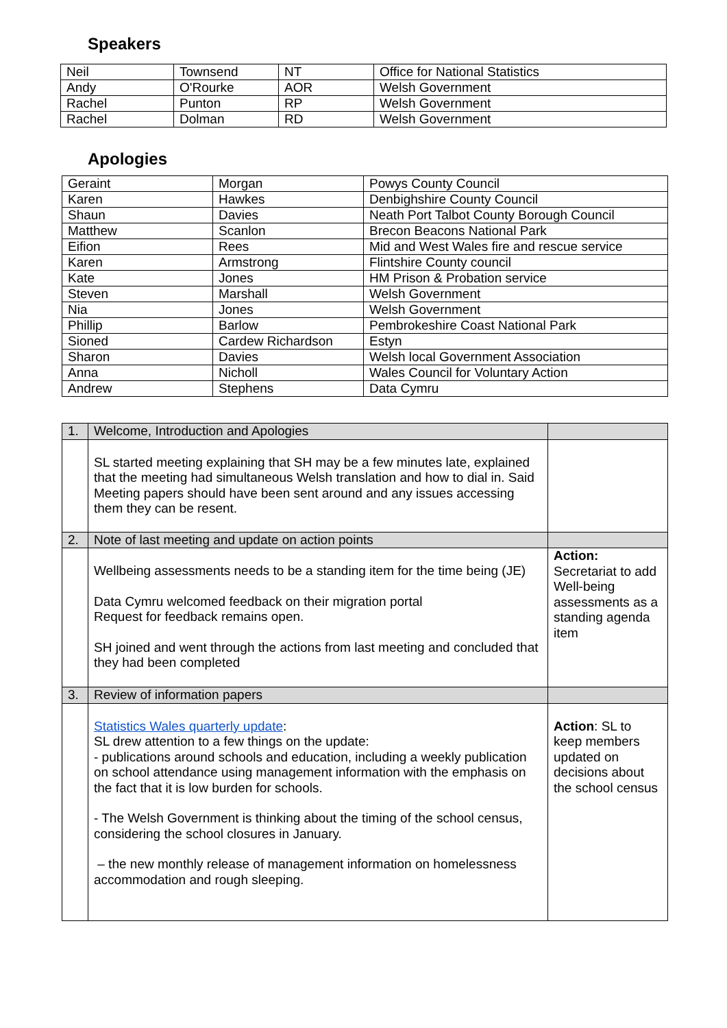Speakers
| Neil | Townsend | NT | Office for National Statistics |
| Andy | O'Rourke | AOR | Welsh Government |
| Rachel | Punton | RP | Welsh Government |
| Rachel | Dolman | RD | Welsh Government |
Apologies
| Geraint | Morgan | Powys County Council |
| Karen | Hawkes | Denbighshire County Council |
| Shaun | Davies | Neath Port Talbot County Borough Council |
| Matthew | Scanlon | Brecon Beacons National Park |
| Eifion | Rees | Mid and West Wales fire and rescue service |
| Karen | Armstrong | Flintshire County council |
| Kate | Jones | HM Prison & Probation service |
| Steven | Marshall | Welsh Government |
| Nia | Jones | Welsh Government |
| Phillip | Barlow | Pembrokeshire Coast National Park |
| Sioned | Cardew Richardson | Estyn |
| Sharon | Davies | Welsh local Government Association |
| Anna | Nicholl | Wales Council for Voluntary Action |
| Andrew | Stephens | Data Cymru |
| 1. | Welcome, Introduction and Apologies | |
| | SL started meeting explaining that SH may be a few minutes late, explained that the meeting had simultaneous Welsh translation and how to dial in. Said Meeting papers should have been sent around and any issues accessing them they can be resent. | |
| 2. | Note of last meeting and update on action points | |
| | Wellbeing assessments needs to be a standing item for the time being (JE) Data Cymru welcomed feedback on their migration portal Request for feedback remains open. SH joined and went through the actions from last meeting and concluded that they had been completed | Action: Secretariat to add Well-being assessments as a standing agenda item |
| 3. | Review of information papers | |
| | Statistics Wales quarterly update : SL drew attention to a few things on the update: - publications around schools and education, including a weekly publication on school attendance using management information with the emphasis on the fact that it is low burden for schools. - The Welsh Government is thinking about the timing of the school census, considering the school closures in January. – the new monthly release of management information on homelessness accommodation and rough sleeping. | Action : SL to keep members updated on decisions about the school census |